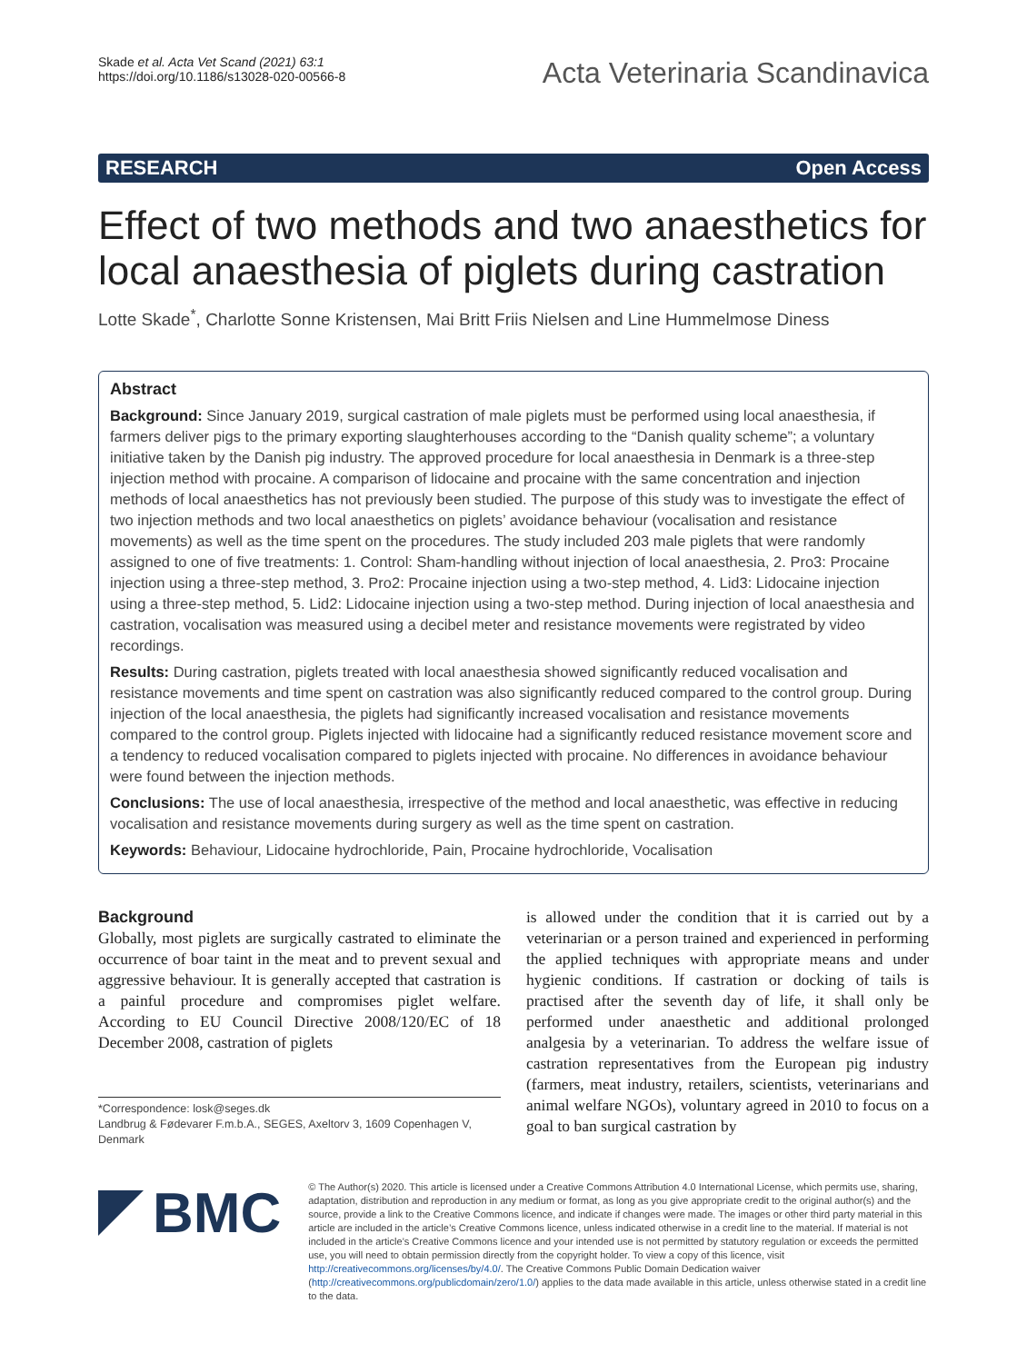Skade et al. Acta Vet Scand (2021) 63:1
https://doi.org/10.1186/s13028-020-00566-8
Acta Veterinaria Scandinavica
RESEARCH Open Access
Effect of two methods and two anaesthetics for local anaesthesia of piglets during castration
Lotte Skade<sup>*</sup>, Charlotte Sonne Kristensen, Mai Britt Friis Nielsen and Line Hummelmose Diness
Abstract
Background: Since January 2019, surgical castration of male piglets must be performed using local anaesthesia, if farmers deliver pigs to the primary exporting slaughterhouses according to the “Danish quality scheme”; a voluntary initiative taken by the Danish pig industry. The approved procedure for local anaesthesia in Denmark is a three-step injection method with procaine. A comparison of lidocaine and procaine with the same concentration and injection methods of local anaesthetics has not previously been studied. The purpose of this study was to investigate the effect of two injection methods and two local anaesthetics on piglets’ avoidance behaviour (vocalisation and resistance movements) as well as the time spent on the procedures. The study included 203 male piglets that were randomly assigned to one of five treatments: 1. Control: Sham-handling without injection of local anaesthesia, 2. Pro3: Procaine injection using a three-step method, 3. Pro2: Procaine injection using a two-step method, 4. Lid3: Lidocaine injection using a three-step method, 5. Lid2: Lidocaine injection using a two-step method. During injection of local anaesthesia and castration, vocalisation was measured using a decibel meter and resistance movements were registrated by video recordings.
Results: During castration, piglets treated with local anaesthesia showed significantly reduced vocalisation and resistance movements and time spent on castration was also significantly reduced compared to the control group. During injection of the local anaesthesia, the piglets had significantly increased vocalisation and resistance movements compared to the control group. Piglets injected with lidocaine had a significantly reduced resistance movement score and a tendency to reduced vocalisation compared to piglets injected with procaine. No differences in avoidance behaviour were found between the injection methods.
Conclusions: The use of local anaesthesia, irrespective of the method and local anaesthetic, was effective in reducing vocalisation and resistance movements during surgery as well as the time spent on castration.
Keywords: Behaviour, Lidocaine hydrochloride, Pain, Procaine hydrochloride, Vocalisation
Background
Globally, most piglets are surgically castrated to eliminate the occurrence of boar taint in the meat and to prevent sexual and aggressive behaviour. It is generally accepted that castration is a painful procedure and compromises piglet welfare. According to EU Council Directive 2008/120/EC of 18 December 2008, castration of piglets
*Correspondence: losk@seges.dk
Landbrug & Fødevarer F.m.b.A., SEGES, Axeltorv 3, 1609 Copenhagen V, Denmark
is allowed under the condition that it is carried out by a veterinarian or a person trained and experienced in performing the applied techniques with appropriate means and under hygienic conditions. If castration or docking of tails is practised after the seventh day of life, it shall only be performed under anaesthetic and additional prolonged analgesia by a veterinarian. To address the welfare issue of castration representatives from the European pig industry (farmers, meat industry, retailers, scientists, veterinarians and animal welfare NGOs), voluntary agreed in 2010 to focus on a goal to ban surgical castration by
BMC
© The Author(s) 2020. This article is licensed under a Creative Commons Attribution 4.0 International License, which permits use, sharing, adaptation, distribution and reproduction in any medium or format, as long as you give appropriate credit to the original author(s) and the source, provide a link to the Creative Commons licence, and indicate if changes were made. The images or other third party material in this article are included in the article’s Creative Commons licence, unless indicated otherwise in a credit line to the material. If material is not included in the article’s Creative Commons licence and your intended use is not permitted by statutory regulation or exceeds the permitted use, you will need to obtain permission directly from the copyright holder. To view a copy of this licence, visit http://creativecommons.org/licenses/by/4.0/. The Creative Commons Public Domain Dedication waiver (http://creativecommons.org/publicdomain/zero/1.0/) applies to the data made available in this article, unless otherwise stated in a credit line to the data.